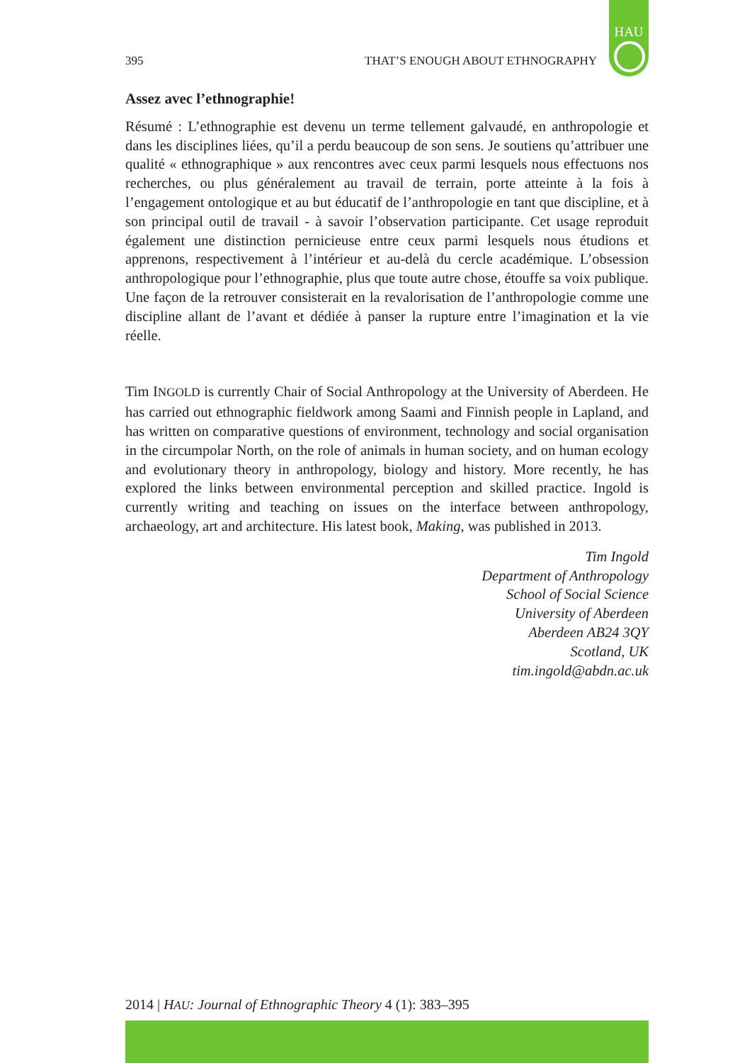HAU
395 THAT’S ENOUGH ABOUT ETHNOGRAPHY
Assez avec l’ethnographie!
Résumé : L’ethnographie est devenu un terme tellement galvaudé, en anthropologie et dans les disciplines liées, qu’il a perdu beaucoup de son sens. Je soutiens qu’attribuer une qualité « ethnographique » aux rencontres avec ceux parmi lesquels nous effectuons nos recherches, ou plus généralement au travail de terrain, porte atteinte à la fois à l’engagement ontologique et au but éducatif de l’anthropologie en tant que discipline, et à son principal outil de travail - à savoir l’observation participante. Cet usage reproduit également une distinction pernicieuse entre ceux parmi lesquels nous étudions et apprenons, respectivement à l’intérieur et au-delà du cercle académique. L’obsession anthropologique pour l’ethnographie, plus que toute autre chose, étouffe sa voix publique. Une façon de la retrouver consisterait en la revalorisation de l’anthropologie comme une discipline allant de l’avant et dédiée à panser la rupture entre l’imagination et la vie réelle.
Tim INGOLD is currently Chair of Social Anthropology at the University of Aberdeen. He has carried out ethnographic fieldwork among Saami and Finnish people in Lapland, and has written on comparative questions of environment, technology and social organisation in the circumpolar North, on the role of animals in human society, and on human ecology and evolutionary theory in anthropology, biology and history. More recently, he has explored the links between environmental perception and skilled practice. Ingold is currently writing and teaching on issues on the interface between anthropology, archaeology, art and architecture. His latest book, Making, was published in 2013.
Tim Ingold
Department of Anthropology
School of Social Science
University of Aberdeen
Aberdeen AB24 3QY
Scotland, UK
tim.ingold@abdn.ac.uk
2014 | HAU: Journal of Ethnographic Theory 4 (1): 383–395